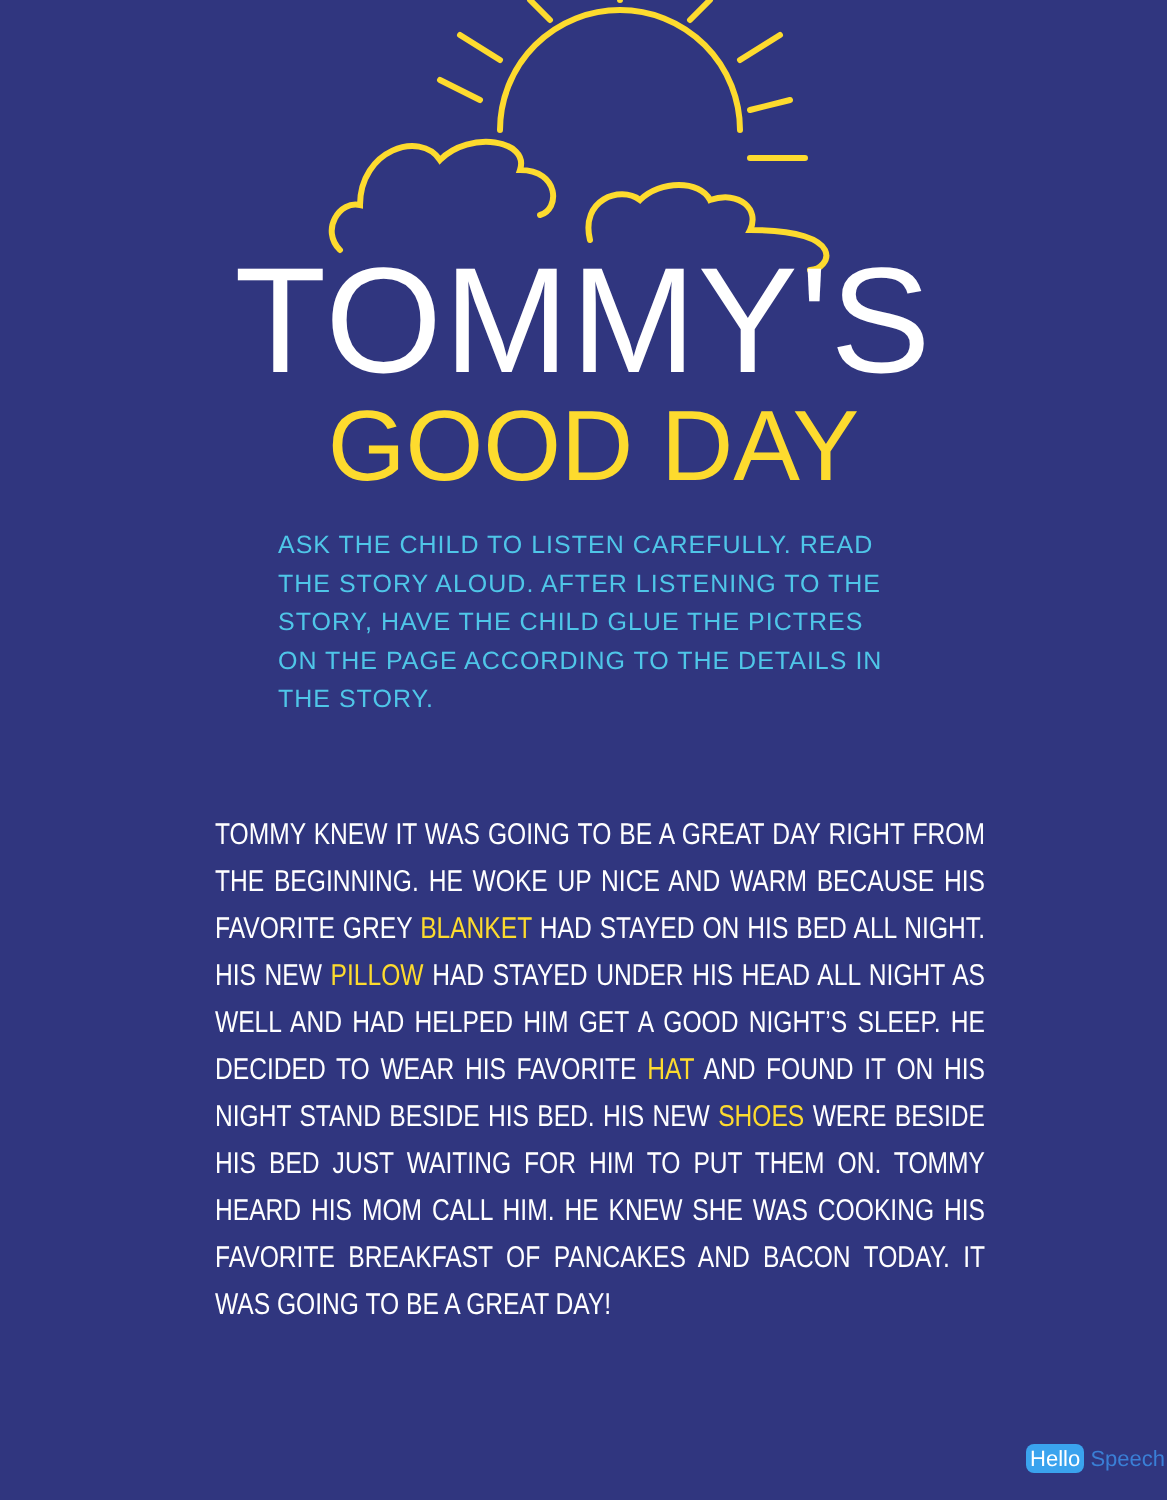TOMMY'S
GOOD DAY
ASK THE CHILD TO LISTEN CAREFULLY. READ THE STORY ALOUD. AFTER LISTENING TO THE STORY, HAVE THE CHILD GLUE THE PICTRES ON THE PAGE ACCORDING TO THE DETAILS IN THE STORY.
TOMMY KNEW IT WAS GOING TO BE A GREAT DAY RIGHT FROM THE BEGINNING. HE WOKE UP NICE AND WARM BECAUSE HIS FAVORITE GREY BLANKET HAD STAYED ON HIS BED ALL NIGHT. HIS NEW PILLOW HAD STAYED UNDER HIS HEAD ALL NIGHT AS WELL AND HAD HELPED HIM GET A GOOD NIGHT’S SLEEP. HE DECIDED TO WEAR HIS FAVORITE HAT AND FOUND IT ON HIS NIGHT STAND BESIDE HIS BED. HIS NEW SHOES WERE BESIDE HIS BED JUST WAITING FOR HIM TO PUT THEM ON. TOMMY HEARD HIS MOM CALL HIM. HE KNEW SHE WAS COOKING HIS FAVORITE BREAKFAST OF PANCAKES AND BACON TODAY. IT WAS GOING TO BE A GREAT DAY!
Hello Speech